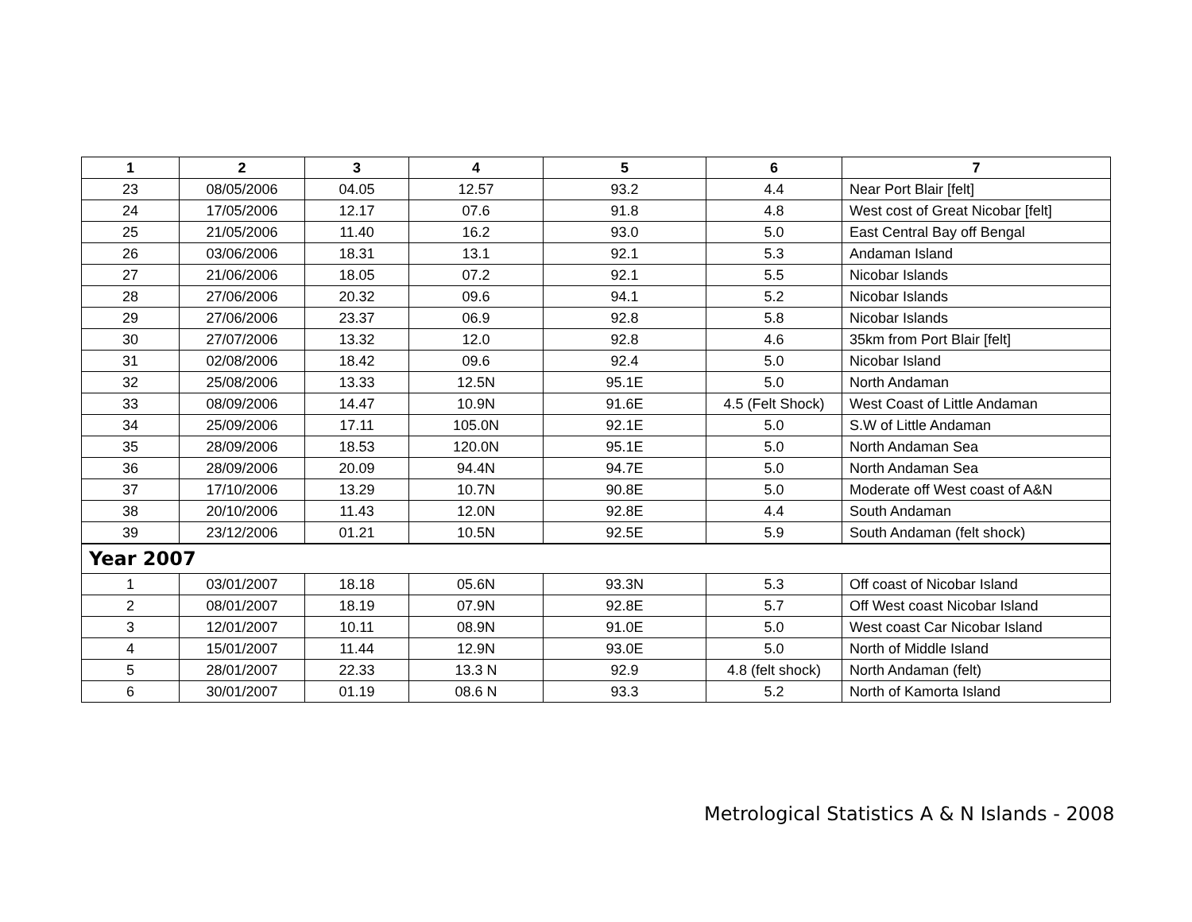| 1 | 2 | 3 | 4 | 5 | 6 | 7 |
| --- | --- | --- | --- | --- | --- | --- |
| 23 | 08/05/2006 | 04.05 | 12.57 | 93.2 | 4.4 | Near Port Blair [felt] |
| 24 | 17/05/2006 | 12.17 | 07.6 | 91.8 | 4.8 | West cost of Great Nicobar [felt] |
| 25 | 21/05/2006 | 11.40 | 16.2 | 93.0 | 5.0 | East Central Bay off Bengal |
| 26 | 03/06/2006 | 18.31 | 13.1 | 92.1 | 5.3 | Andaman Island |
| 27 | 21/06/2006 | 18.05 | 07.2 | 92.1 | 5.5 | Nicobar Islands |
| 28 | 27/06/2006 | 20.32 | 09.6 | 94.1 | 5.2 | Nicobar Islands |
| 29 | 27/06/2006 | 23.37 | 06.9 | 92.8 | 5.8 | Nicobar Islands |
| 30 | 27/07/2006 | 13.32 | 12.0 | 92.8 | 4.6 | 35km from Port Blair [felt] |
| 31 | 02/08/2006 | 18.42 | 09.6 | 92.4 | 5.0 | Nicobar Island |
| 32 | 25/08/2006 | 13.33 | 12.5N | 95.1E | 5.0 | North Andaman |
| 33 | 08/09/2006 | 14.47 | 10.9N | 91.6E | 4.5 (Felt Shock) | West Coast of Little Andaman |
| 34 | 25/09/2006 | 17.11 | 105.0N | 92.1E | 5.0 | S.W of Little Andaman |
| 35 | 28/09/2006 | 18.53 | 120.0N | 95.1E | 5.0 | North Andaman Sea |
| 36 | 28/09/2006 | 20.09 | 94.4N | 94.7E | 5.0 | North Andaman Sea |
| 37 | 17/10/2006 | 13.29 | 10.7N | 90.8E | 5.0 | Moderate off West coast of A&N |
| 38 | 20/10/2006 | 11.43 | 12.0N | 92.8E | 4.4 | South Andaman |
| 39 | 23/12/2006 | 01.21 | 10.5N | 92.5E | 5.9 | South Andaman (felt shock) |
| Year 2007 | | | | | | |
| 1 | 03/01/2007 | 18.18 | 05.6N | 93.3N | 5.3 | Off coast of Nicobar Island |
| 2 | 08/01/2007 | 18.19 | 07.9N | 92.8E | 5.7 | Off West coast Nicobar Island |
| 3 | 12/01/2007 | 10.11 | 08.9N | 91.0E | 5.0 | West coast Car Nicobar Island |
| 4 | 15/01/2007 | 11.44 | 12.9N | 93.0E | 5.0 | North of Middle Island |
| 5 | 28/01/2007 | 22.33 | 13.3 N | 92.9 | 4.8 (felt shock) | North Andaman (felt) |
| 6 | 30/01/2007 | 01.19 | 08.6 N | 93.3 | 5.2 | North of Kamorta Island |
Metrological Statistics A & N Islands - 2008